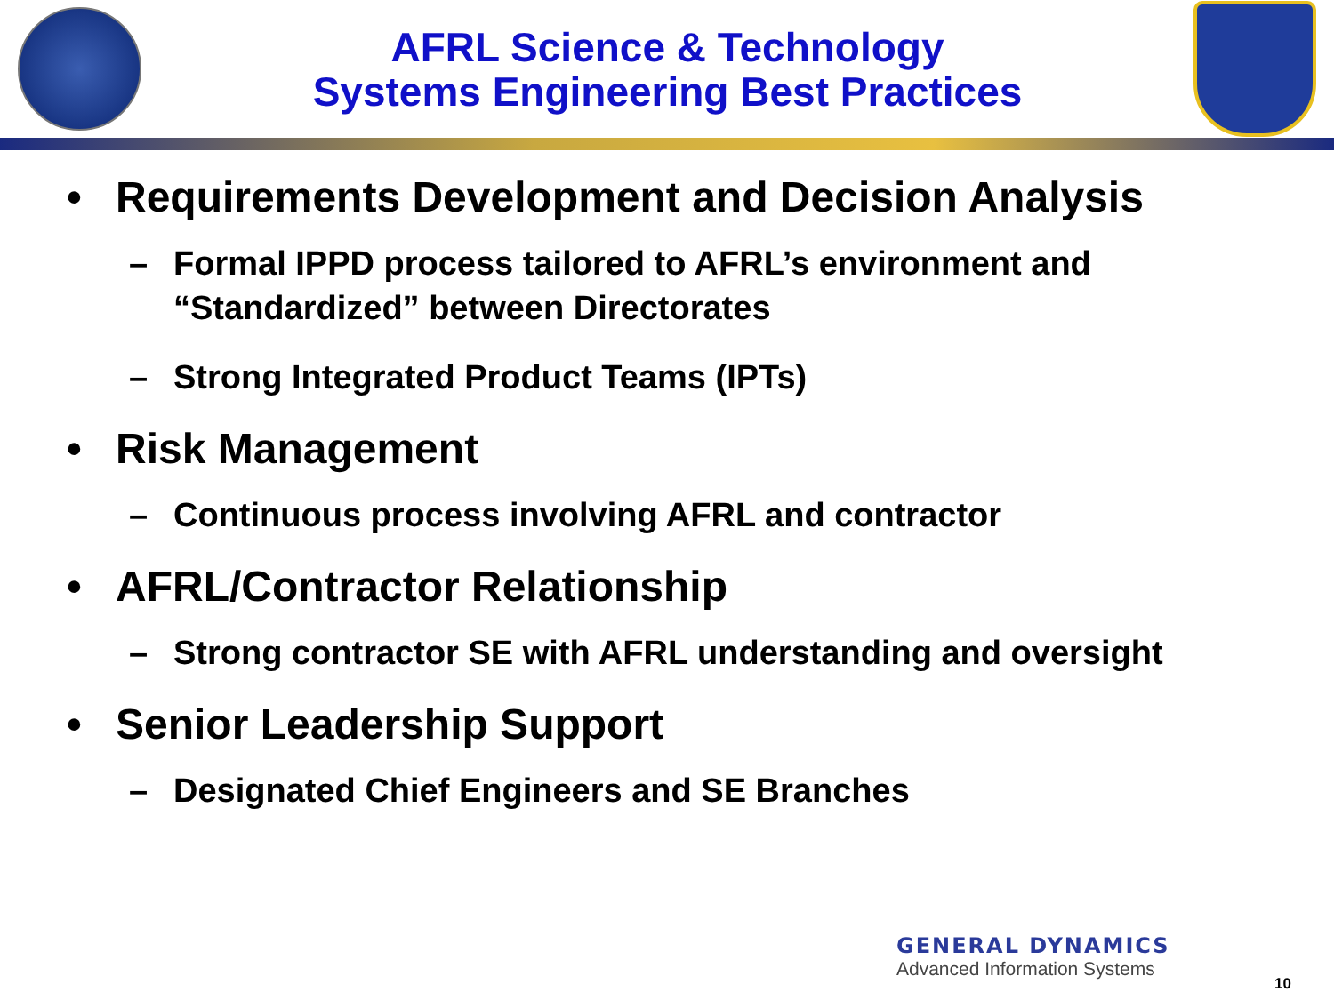AFRL Science & Technology
Systems Engineering Best Practices
• Requirements Development and Decision Analysis
– Formal IPPD process tailored to AFRL’s environment and “Standardized” between Directorates
– Strong Integrated Product Teams (IPTs)
• Risk Management
– Continuous process involving AFRL and contractor
• AFRL/Contractor Relationship
– Strong contractor SE with AFRL understanding and oversight
• Senior Leadership Support
– Designated Chief Engineers and SE Branches
GENERAL DYNAMICS
Advanced Information Systems
10